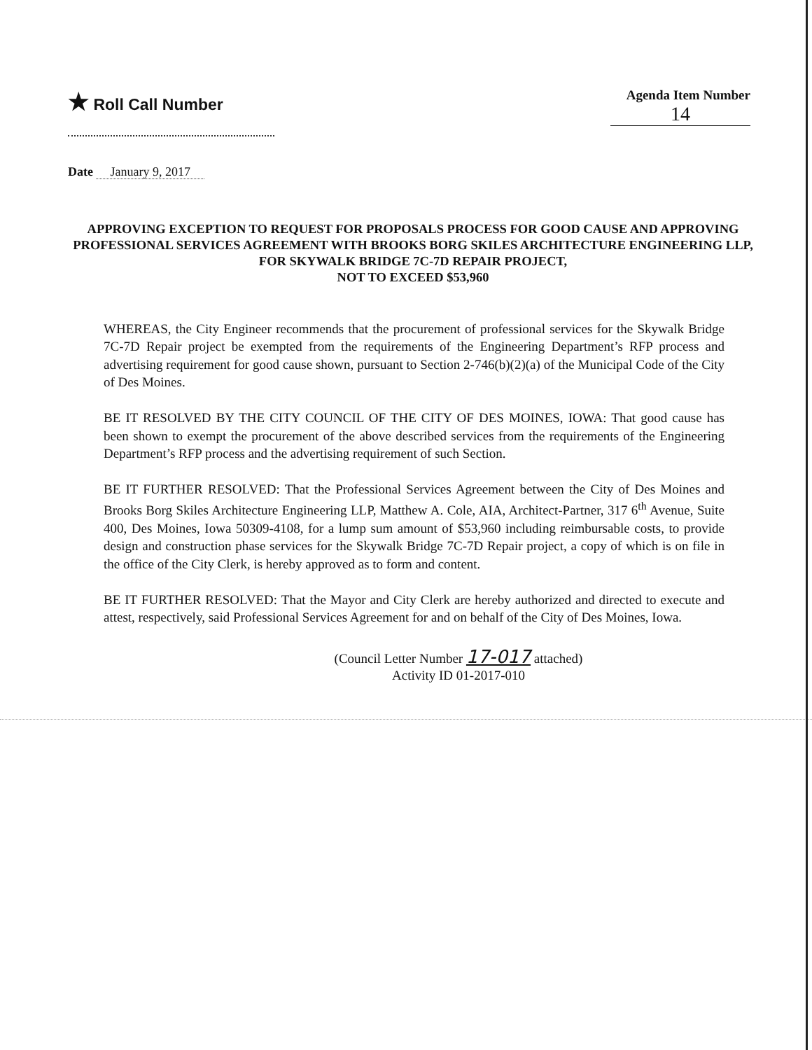★ Roll Call Number
Agenda Item Number
14
Date January 9, 2017
APPROVING EXCEPTION TO REQUEST FOR PROPOSALS PROCESS FOR GOOD CAUSE AND APPROVING PROFESSIONAL SERVICES AGREEMENT WITH BROOKS BORG SKILES ARCHITECTURE ENGINEERING LLP, FOR SKYWALK BRIDGE 7C-7D REPAIR PROJECT,
NOT TO EXCEED $53,960
WHEREAS, the City Engineer recommends that the procurement of professional services for the Skywalk Bridge 7C-7D Repair project be exempted from the requirements of the Engineering Department’s RFP process and advertising requirement for good cause shown, pursuant to Section 2-746(b)(2)(a) of the Municipal Code of the City of Des Moines.
BE IT RESOLVED BY THE CITY COUNCIL OF THE CITY OF DES MOINES, IOWA: That good cause has been shown to exempt the procurement of the above described services from the requirements of the Engineering Department’s RFP process and the advertising requirement of such Section.
BE IT FURTHER RESOLVED: That the Professional Services Agreement between the City of Des Moines and Brooks Borg Skiles Architecture Engineering LLP, Matthew A. Cole, AIA, Architect-Partner, 317 6<sup>th</sup> Avenue, Suite 400, Des Moines, Iowa 50309-4108, for a lump sum amount of $53,960 including reimbursable costs, to provide design and construction phase services for the Skywalk Bridge 7C-7D Repair project, a copy of which is on file in the office of the City Clerk, is hereby approved as to form and content.
BE IT FURTHER RESOLVED: That the Mayor and City Clerk are hereby authorized and directed to execute and attest, respectively, said Professional Services Agreement for and on behalf of the City of Des Moines, Iowa.
(Council Letter Number 17-017 attached)
Activity ID 01-2017-010